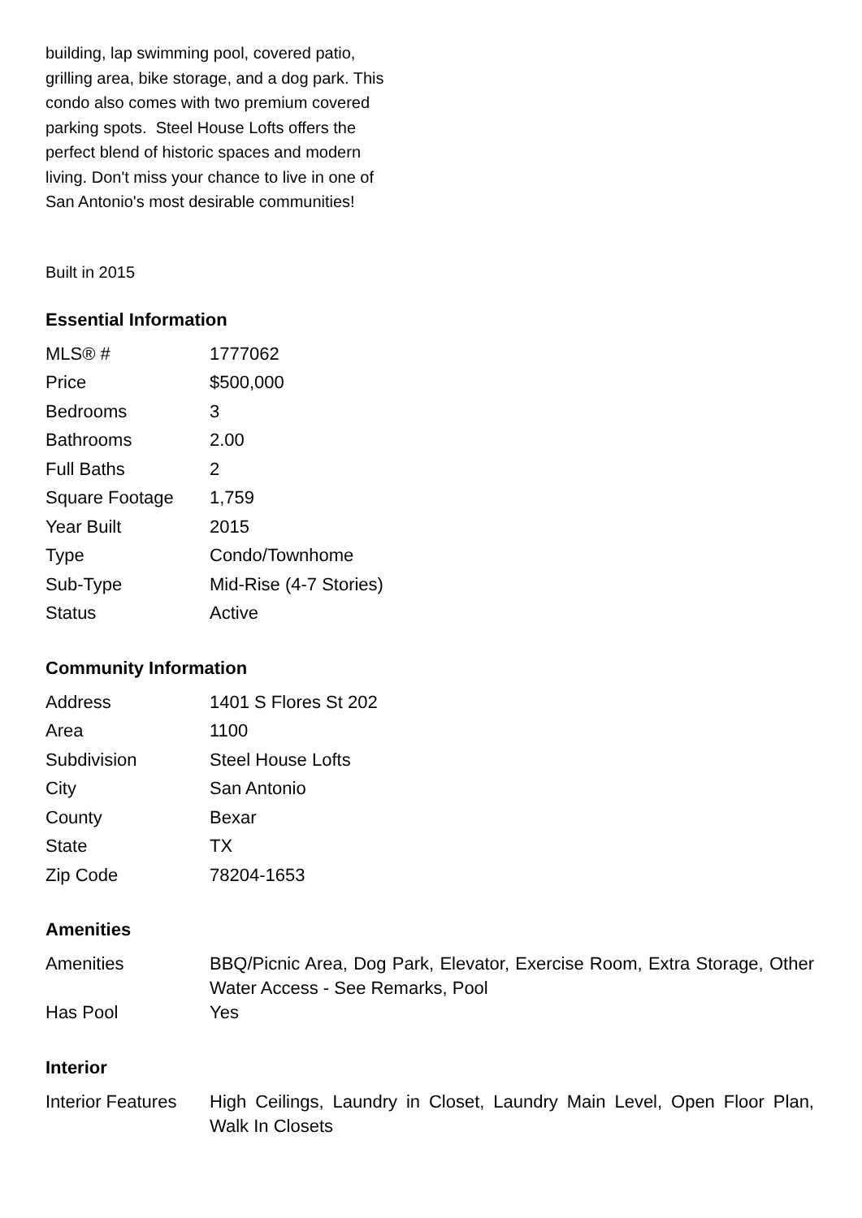building, lap swimming pool, covered patio, grilling area, bike storage, and a dog park. This condo also comes with two premium covered parking spots. Steel House Lofts offers the perfect blend of historic spaces and modern living. Don't miss your chance to live in one of San Antonio's most desirable communities!
Built in 2015
Essential Information
| MLS® # | 1777062 |
| Price | $500,000 |
| Bedrooms | 3 |
| Bathrooms | 2.00 |
| Full Baths | 2 |
| Square Footage | 1,759 |
| Year Built | 2015 |
| Type | Condo/Townhome |
| Sub-Type | Mid-Rise (4-7 Stories) |
| Status | Active |
Community Information
| Address | 1401 S Flores St 202 |
| Area | 1100 |
| Subdivision | Steel House Lofts |
| City | San Antonio |
| County | Bexar |
| State | TX |
| Zip Code | 78204-1653 |
Amenities
| Amenities | BBQ/Picnic Area, Dog Park, Elevator, Exercise Room, Extra Storage, Other Water Access - See Remarks, Pool |
| Has Pool | Yes |
Interior
| Interior Features | High Ceilings, Laundry in Closet, Laundry Main Level, Open Floor Plan, Walk In Closets |